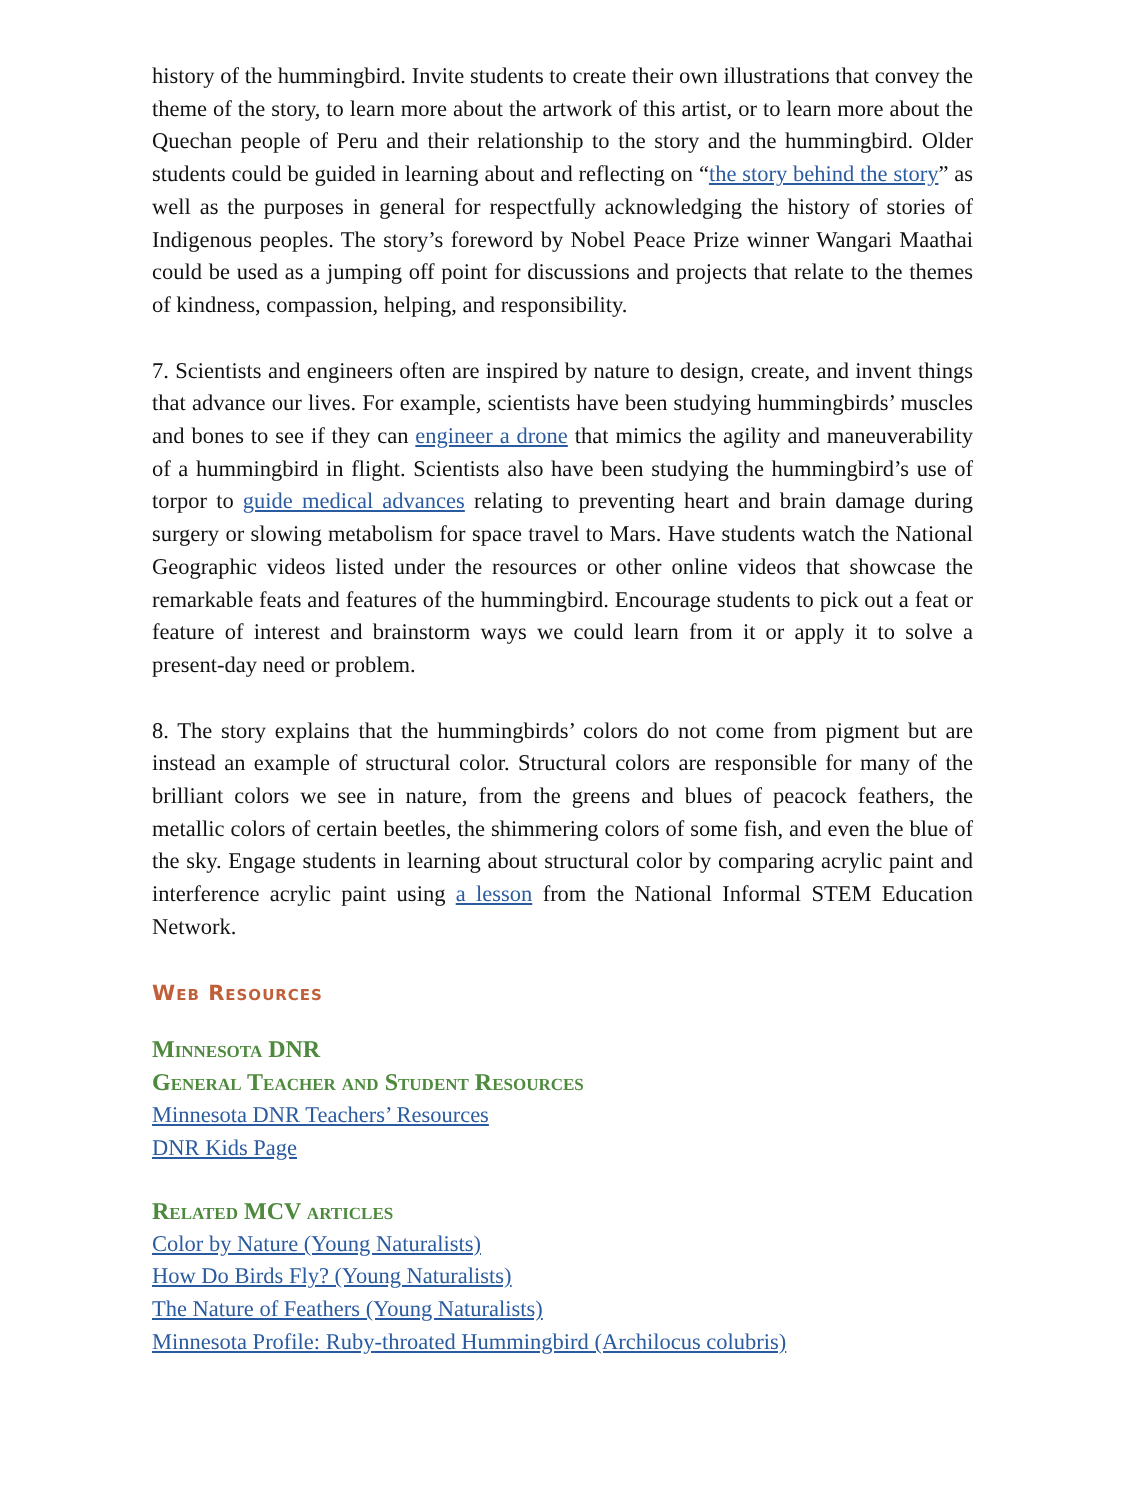history of the hummingbird. Invite students to create their own illustrations that convey the theme of the story, to learn more about the artwork of this artist, or to learn more about the Quechan people of Peru and their relationship to the story and the hummingbird. Older students could be guided in learning about and reflecting on “the story behind the story” as well as the purposes in general for respectfully acknowledging the history of stories of Indigenous peoples. The story’s foreword by Nobel Peace Prize winner Wangari Maathai could be used as a jumping off point for discussions and projects that relate to the themes of kindness, compassion, helping, and responsibility.
7. Scientists and engineers often are inspired by nature to design, create, and invent things that advance our lives. For example, scientists have been studying hummingbirds’ muscles and bones to see if they can engineer a drone that mimics the agility and maneuverability of a hummingbird in flight. Scientists also have been studying the hummingbird’s use of torpor to guide medical advances relating to preventing heart and brain damage during surgery or slowing metabolism for space travel to Mars. Have students watch the National Geographic videos listed under the resources or other online videos that showcase the remarkable feats and features of the hummingbird. Encourage students to pick out a feat or feature of interest and brainstorm ways we could learn from it or apply it to solve a present-day need or problem.
8. The story explains that the hummingbirds’ colors do not come from pigment but are instead an example of structural color. Structural colors are responsible for many of the brilliant colors we see in nature, from the greens and blues of peacock feathers, the metallic colors of certain beetles, the shimmering colors of some fish, and even the blue of the sky. Engage students in learning about structural color by comparing acrylic paint and interference acrylic paint using a lesson from the National Informal STEM Education Network.
Web Resources
Minnesota DNR
General Teacher and Student Resources
Minnesota DNR Teachers’ Resources
DNR Kids Page
Related MCV articles
Color by Nature (Young Naturalists)
How Do Birds Fly? (Young Naturalists)
The Nature of Feathers (Young Naturalists)
Minnesota Profile: Ruby-throated Hummingbird (Archilocus colubris)